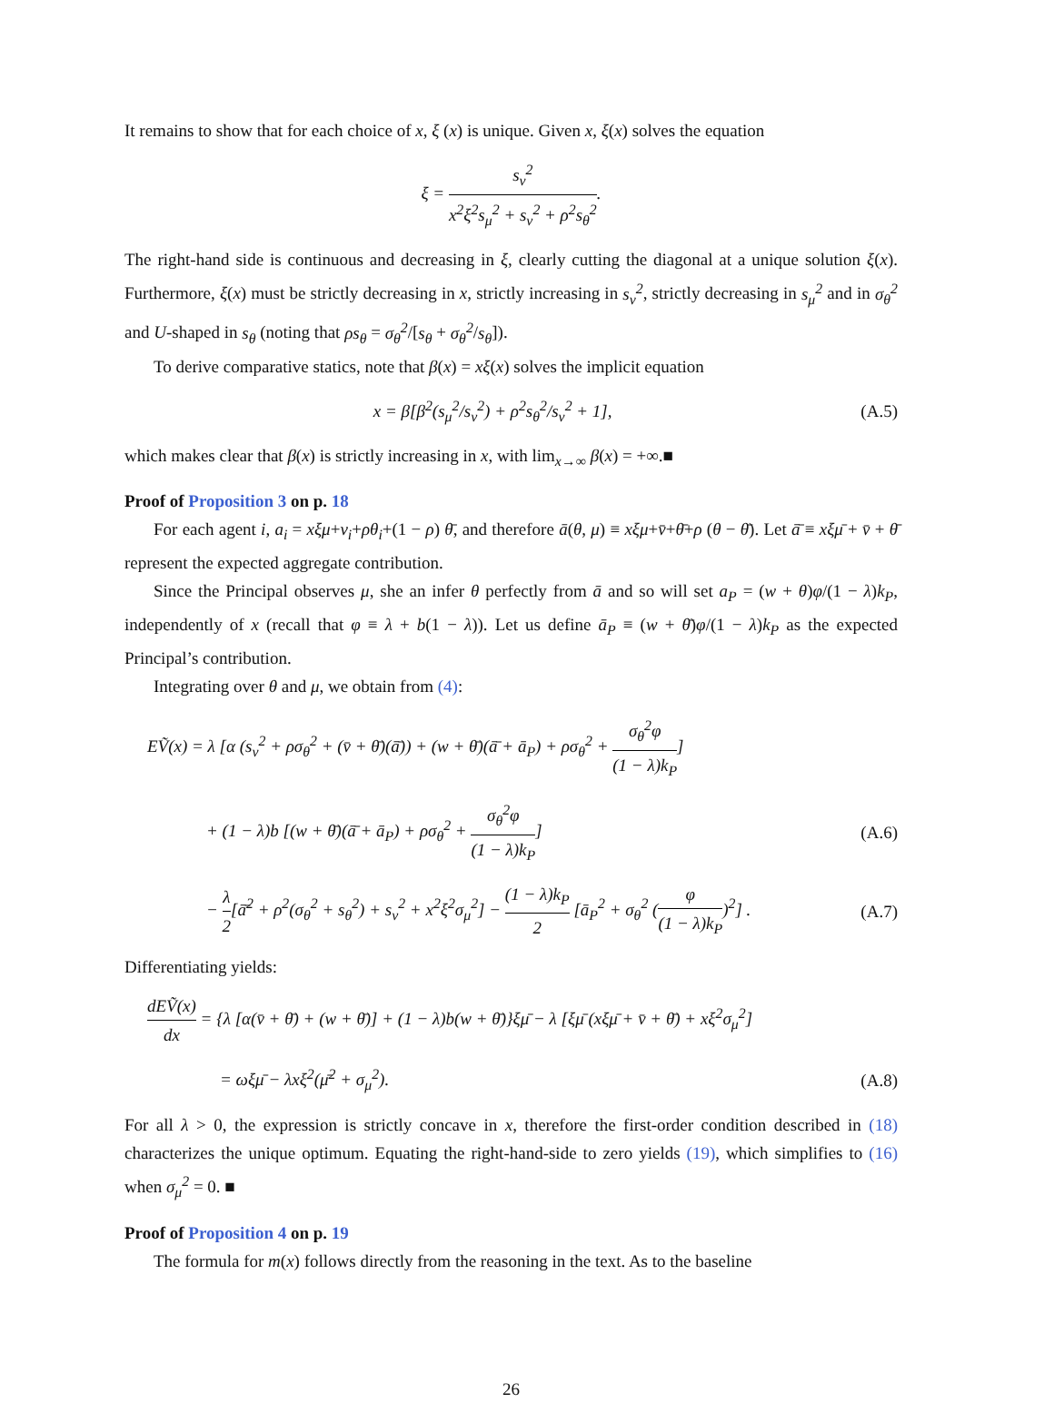It remains to show that for each choice of x, ξ (x) is unique. Given x, ξ(x) solves the equation
ξ = s<sub>v</sub><sup>2</sup> x<sup>2</sup>ξ<sup>2</sup>s<sub>μ</sub><sup>2</sup> + s<sub>v</sub><sup>2</sup> + ρ<sup>2</sup>s<sub>θ</sub><sup>2</sup>.
The right-hand side is continuous and decreasing in ξ, clearly cutting the diagonal at a unique solution ξ(x). Furthermore, ξ(x) must be strictly decreasing in x, strictly increasing in s<sub>v</sub><sup>2</sup>, strictly decreasing in s<sub>μ</sub><sup>2</sup> and in σ<sub>θ</sub><sup>2</sup> and U-shaped in s<sub>θ</sub> (noting that ρs<sub>θ</sub> = σ<sub>θ</sub><sup>2</sup>/[s<sub>θ</sub> + σ<sub>θ</sub><sup>2</sup>/s<sub>θ</sub>]).
To derive comparative statics, note that β(x) = xξ(x) solves the implicit equation
x = β[β<sup>2</sup>(s<sub>μ</sub><sup>2</sup>/s<sub>v</sub><sup>2</sup>) + ρ<sup>2</sup>s<sub>θ</sub><sup>2</sup>/s<sub>v</sub><sup>2</sup> + 1],
(A.5)
which makes clear that β(x) is strictly increasing in x, with lim<sub>x→∞</sub> β(x) = +∞.■
Proof of Proposition 3 on p. 18
For each agent i, a<sub>i</sub> = xξμ+v<sub>i</sub>+ρθ<sub>i</sub>+(1 − ρ) θ̄, and therefore ā(θ, μ) ≡ xξμ+v̄+θ̄+ρ (θ − θ̄). Let ā̄ ≡ xξμ̄ + v̄ + θ̄ represent the expected aggregate contribution.
Since the Principal observes μ, she an infer θ perfectly from ā and so will set a<sub>P</sub> = (w + θ)φ/(1 − λ)k<sub>P</sub>, independently of x (recall that φ ≡ λ + b(1 − λ)). Let us define ā<sub>P</sub> ≡ (w + θ̄)φ/(1 − λ)k<sub>P</sub> as the expected Principal’s contribution.
Integrating over θ and μ, we obtain from (4):
EṼ(x) = λ [α (s<sub>v</sub><sup>2</sup> + ρσ<sub>θ</sub><sup>2</sup> + (v̄ + θ̄)(ā̄)) + (w + θ̄)(ā̄ + ā<sub>P</sub>) + ρσ<sub>θ</sub><sup>2</sup> + σ<sub>θ</sub><sup>2</sup>φ (1 − λ)k<sub>P</sub>]
+ (1 − λ)b [(w + θ̄)(ā̄ + ā<sub>P</sub>) + ρσ<sub>θ</sub><sup>2</sup> + σ<sub>θ</sub><sup>2</sup>φ (1 − λ)k<sub>P</sub>]
(A.6)
− λ 2[ā̄<sup>2</sup> + ρ<sup>2</sup>(σ<sub>θ</sub><sup>2</sup> + s<sub>θ</sub><sup>2</sup>) + s<sub>v</sub><sup>2</sup> + x<sup>2</sup>ξ<sup>2</sup>σ<sub>μ</sub><sup>2</sup>] − (1 − λ)k<sub>P</sub> 2 [ā<sub>P</sub><sup>2</sup> + σ<sub>θ</sub><sup>2</sup> (φ (1 − λ)k<sub>P</sub>)<sup>2</sup>] .
(A.7)
Differentiating yields:
dEṼ(x) dx = {λ [α(v̄ + θ̄) + (w + θ̄)] + (1 − λ)b(w + θ̄)}ξμ̄ − λ [ξμ̄ (xξμ̄ + v̄ + θ̄) + xξ<sup>2</sup>σ<sub>μ</sub><sup>2</sup>]
= ωξμ̄ − λxξ<sup>2</sup>(μ̄<sup>2</sup> + σ<sub>μ</sub><sup>2</sup>). (A.8)
For all λ > 0, the expression is strictly concave in x, therefore the first-order condition described in (18) characterizes the unique optimum. Equating the right-hand-side to zero yields (19), which simplifies to (16) when σ<sub>μ</sub><sup>2</sup> = 0. ■
Proof of Proposition 4 on p. 19
The formula for m(x) follows directly from the reasoning in the text. As to the baseline
26